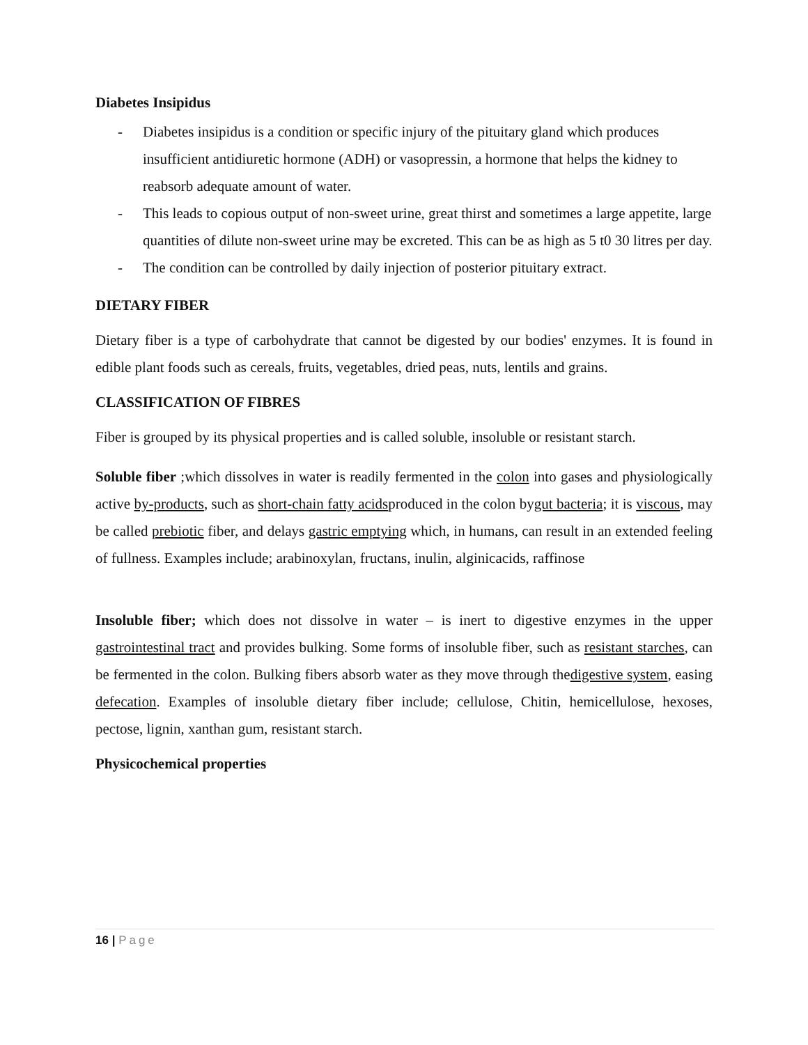Diabetes Insipidus
- Diabetes insipidus is a condition or specific injury of the pituitary gland which produces insufficient antidiuretic hormone (ADH) or vasopressin, a hormone that helps the kidney to reabsorb adequate amount of water.
- This leads to copious output of non-sweet urine, great thirst and sometimes a large appetite, large quantities of dilute non-sweet urine may be excreted. This can be as high as 5 t0 30 litres per day.
- The condition can be controlled by daily injection of posterior pituitary extract.
DIETARY FIBER
Dietary fiber is a type of carbohydrate that cannot be digested by our bodies' enzymes. It is found in edible plant foods such as cereals, fruits, vegetables, dried peas, nuts, lentils and grains.
CLASSIFICATION OF FIBRES
Fiber is grouped by its physical properties and is called soluble, insoluble or resistant starch.
Soluble fiber ;which dissolves in water is readily fermented in the colon into gases and physiologically active by-products, such as short-chain fatty acidsproduced in the colon bygut bacteria; it is viscous, may be called prebiotic fiber, and delays gastric emptying which, in humans, can result in an extended feeling of fullness. Examples include; arabinoxylan, fructans, inulin, alginicacids, raffinose
Insoluble fiber; which does not dissolve in water – is inert to digestive enzymes in the upper gastrointestinal tract and provides bulking. Some forms of insoluble fiber, such as resistant starches, can be fermented in the colon. Bulking fibers absorb water as they move through thedigestive system, easing defecation. Examples of insoluble dietary fiber include; cellulose, Chitin, hemicellulose, hexoses, pectose, lignin, xanthan gum, resistant starch.
Physicochemical properties
16 | Page